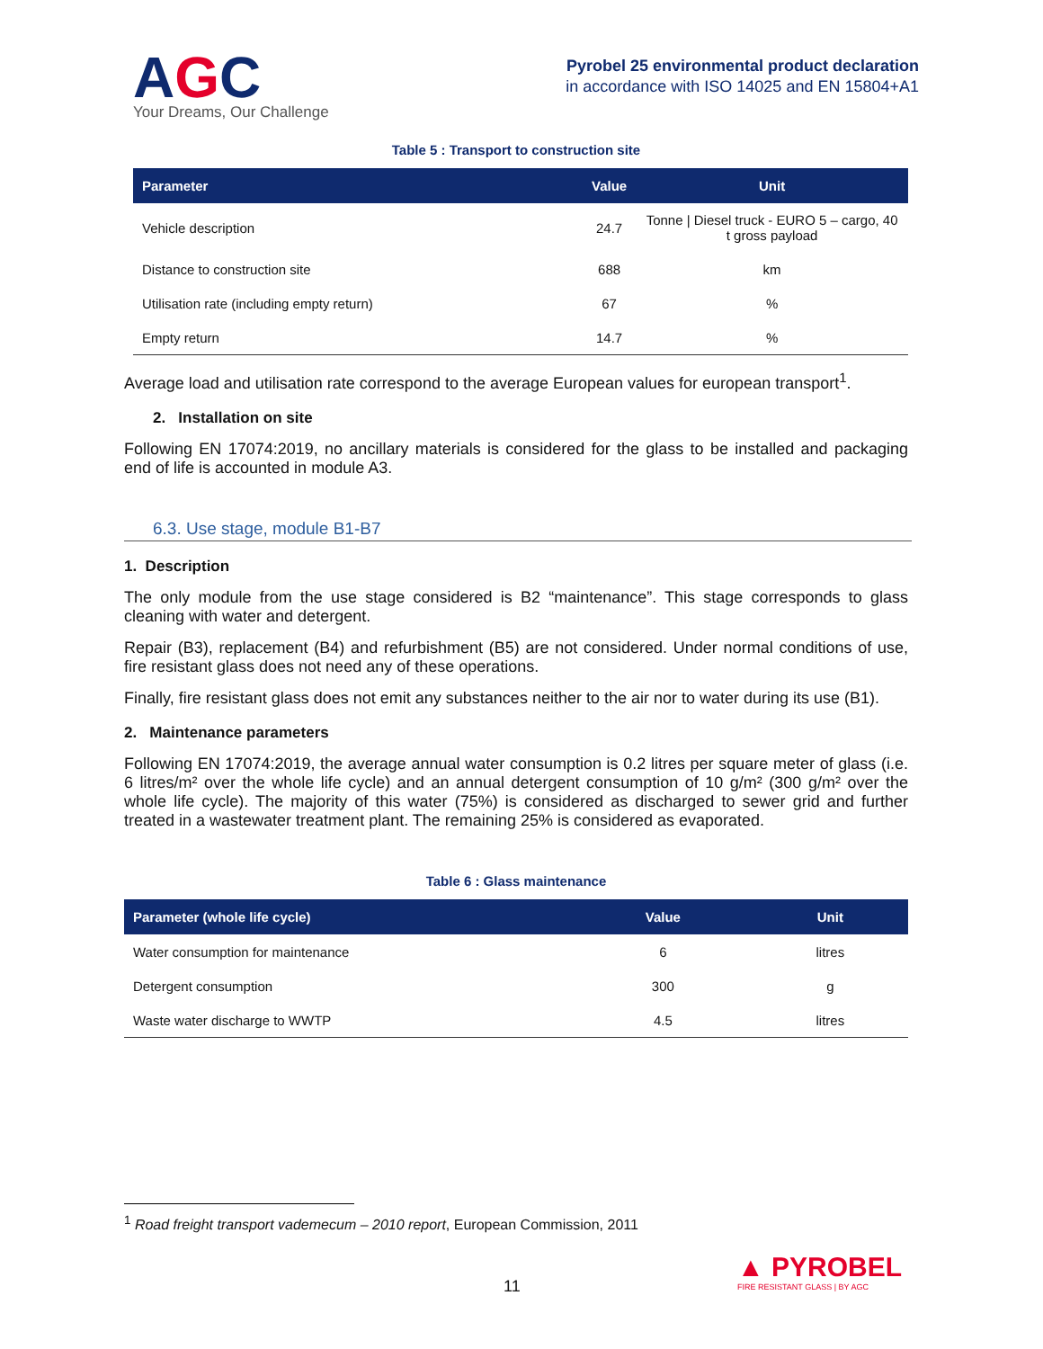AGC
Your Dreams, Our Challenge
Pyrobel 25 environmental product declaration
in accordance with ISO 14025 and EN 15804+A1
Table 5 : Transport to construction site
| Parameter | Value | Unit |
| --- | --- | --- |
| Vehicle description | 24.7 | Tonne / Diesel truck - EURO 5 – cargo, 40 t gross payload |
| Distance to construction site | 688 | km |
| Utilisation rate (including empty return) | 67 | % |
| Empty return | 14.7 | % |
Average load and utilisation rate correspond to the average European values for european transport<sup>1</sup>.
2. Installation on site
Following EN 17074:2019, no ancillary materials is considered for the glass to be installed and packaging end of life is accounted in module A3.
6.3. Use stage, module B1-B7
1. Description
The only module from the use stage considered is B2 “maintenance”. This stage corresponds to glass cleaning with water and detergent.
Repair (B3), replacement (B4) and refurbishment (B5) are not considered. Under normal conditions of use, fire resistant glass does not need any of these operations.
Finally, fire resistant glass does not emit any substances neither to the air nor to water during its use (B1).
2. Maintenance parameters
Following EN 17074:2019, the average annual water consumption is 0.2 litres per square meter of glass (i.e. 6 litres/m² over the whole life cycle) and an annual detergent consumption of 10 g/m² (300 g/m² over the whole life cycle). The majority of this water (75%) is considered as discharged to sewer grid and further treated in a wastewater treatment plant. The remaining 25% is considered as evaporated.
Table 6 : Glass maintenance
| Parameter (whole life cycle) | Value | Unit |
| --- | --- | --- |
| Water consumption for maintenance | 6 | litres |
| Detergent consumption | 300 | g |
| Waste water discharge to WWTP | 4.5 | litres |
<sup>1</sup> Road freight transport vademecum – 2010 report, European Commission, 2011
11
▲ PYROBEL
FIRE RESISTANT GLASS | BY AGC